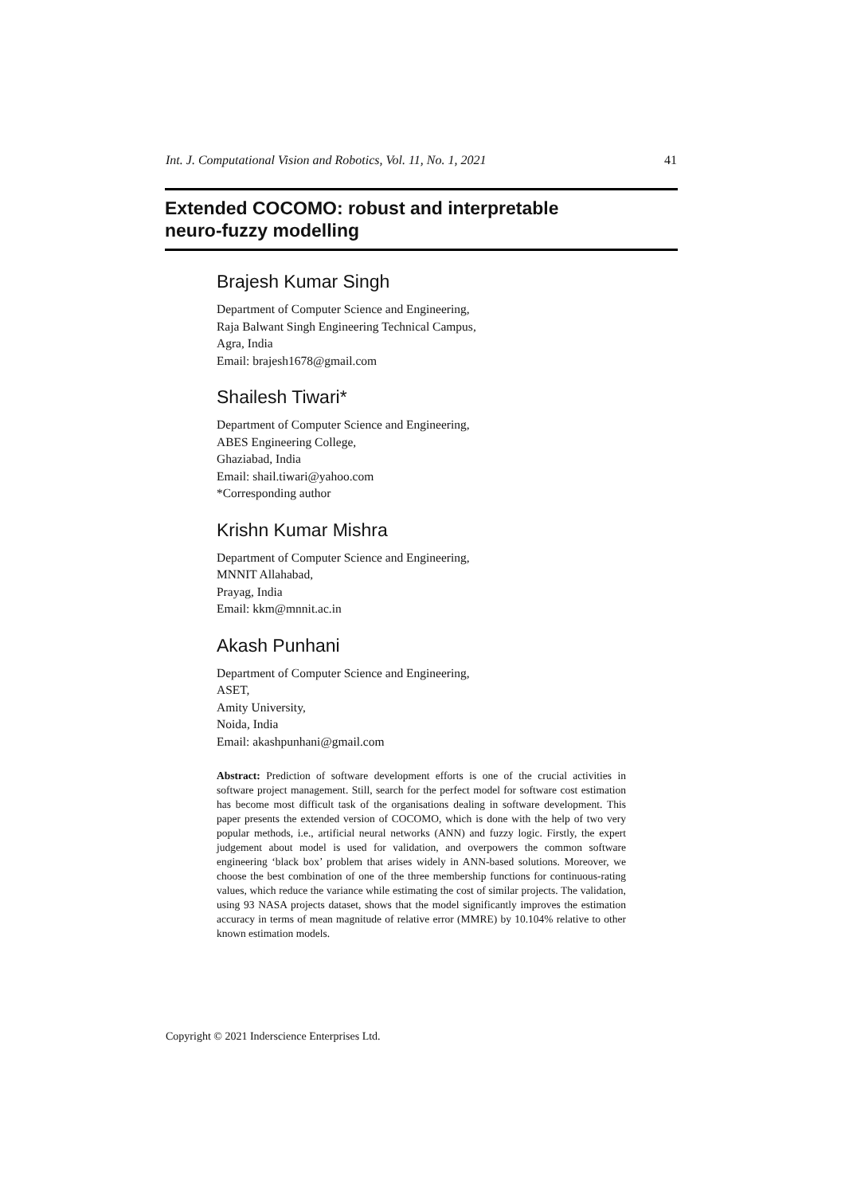Int. J. Computational Vision and Robotics, Vol. 11, No. 1, 2021 41
Extended COCOMO: robust and interpretable
neuro-fuzzy modelling
Brajesh Kumar Singh
Department of Computer Science and Engineering,
Raja Balwant Singh Engineering Technical Campus,
Agra, India
Email: brajesh1678@gmail.com
Shailesh Tiwari*
Department of Computer Science and Engineering,
ABES Engineering College,
Ghaziabad, India
Email: shail.tiwari@yahoo.com
*Corresponding author
Krishn Kumar Mishra
Department of Computer Science and Engineering,
MNNIT Allahabad,
Prayag, India
Email: kkm@mnnit.ac.in
Akash Punhani
Department of Computer Science and Engineering,
ASET,
Amity University,
Noida, India
Email: akashpunhani@gmail.com
Abstract: Prediction of software development efforts is one of the crucial activities in software project management. Still, search for the perfect model for software cost estimation has become most difficult task of the organisations dealing in software development. This paper presents the extended version of COCOMO, which is done with the help of two very popular methods, i.e., artificial neural networks (ANN) and fuzzy logic. Firstly, the expert judgement about model is used for validation, and overpowers the common software engineering ‘black box’ problem that arises widely in ANN-based solutions. Moreover, we choose the best combination of one of the three membership functions for continuous-rating values, which reduce the variance while estimating the cost of similar projects. The validation, using 93 NASA projects dataset, shows that the model significantly improves the estimation accuracy in terms of mean magnitude of relative error (MMRE) by 10.104% relative to other known estimation models.
Copyright © 2021 Inderscience Enterprises Ltd.